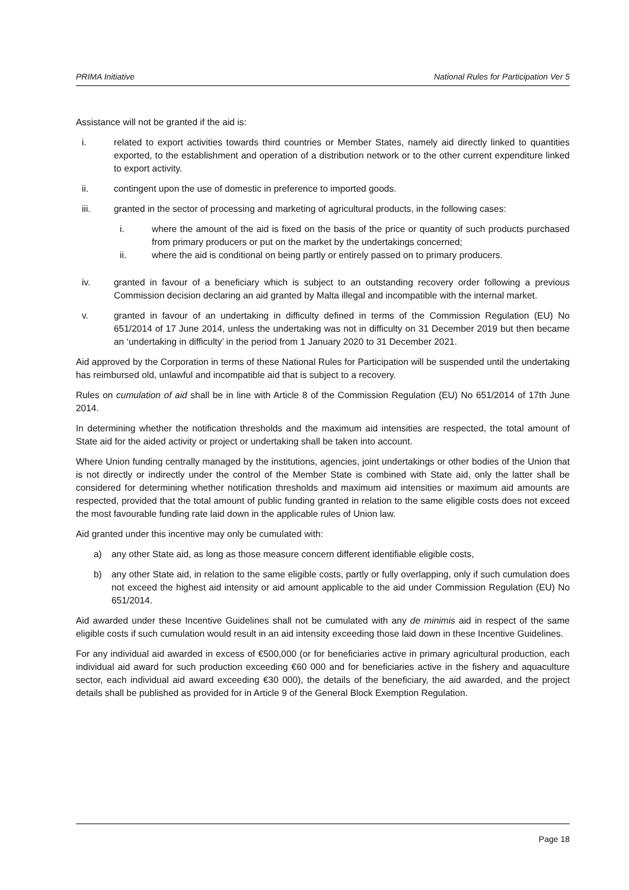PRIMA Initiative National Rules for Participation Ver 5
Assistance will not be granted if the aid is:
i. related to export activities towards third countries or Member States, namely aid directly linked to quantities exported, to the establishment and operation of a distribution network or to the other current expenditure linked to export activity.
ii. contingent upon the use of domestic in preference to imported goods.
iii. granted in the sector of processing and marketing of agricultural products, in the following cases:
i. where the amount of the aid is fixed on the basis of the price or quantity of such products purchased from primary producers or put on the market by the undertakings concerned;
ii. where the aid is conditional on being partly or entirely passed on to primary producers.
iv. granted in favour of a beneficiary which is subject to an outstanding recovery order following a previous Commission decision declaring an aid granted by Malta illegal and incompatible with the internal market.
v. granted in favour of an undertaking in difficulty defined in terms of the Commission Regulation (EU) No 651/2014 of 17 June 2014, unless the undertaking was not in difficulty on 31 December 2019 but then became an ‘undertaking in difficulty’ in the period from 1 January 2020 to 31 December 2021.
Aid approved by the Corporation in terms of these National Rules for Participation will be suspended until the undertaking has reimbursed old, unlawful and incompatible aid that is subject to a recovery.
Rules on cumulation of aid shall be in line with Article 8 of the Commission Regulation (EU) No 651/2014 of 17th June 2014.
In determining whether the notification thresholds and the maximum aid intensities are respected, the total amount of State aid for the aided activity or project or undertaking shall be taken into account.
Where Union funding centrally managed by the institutions, agencies, joint undertakings or other bodies of the Union that is not directly or indirectly under the control of the Member State is combined with State aid, only the latter shall be considered for determining whether notification thresholds and maximum aid intensities or maximum aid amounts are respected, provided that the total amount of public funding granted in relation to the same eligible costs does not exceed the most favourable funding rate laid down in the applicable rules of Union law.
Aid granted under this incentive may only be cumulated with:
a) any other State aid, as long as those measure concern different identifiable eligible costs,
b) any other State aid, in relation to the same eligible costs, partly or fully overlapping, only if such cumulation does not exceed the highest aid intensity or aid amount applicable to the aid under Commission Regulation (EU) No 651/2014.
Aid awarded under these Incentive Guidelines shall not be cumulated with any de minimis aid in respect of the same eligible costs if such cumulation would result in an aid intensity exceeding those laid down in these Incentive Guidelines.
For any individual aid awarded in excess of €500,000 (or for beneficiaries active in primary agricultural production, each individual aid award for such production exceeding €60 000 and for beneficiaries active in the fishery and aquaculture sector, each individual aid award exceeding €30 000), the details of the beneficiary, the aid awarded, and the project details shall be published as provided for in Article 9 of the General Block Exemption Regulation.
Page 18